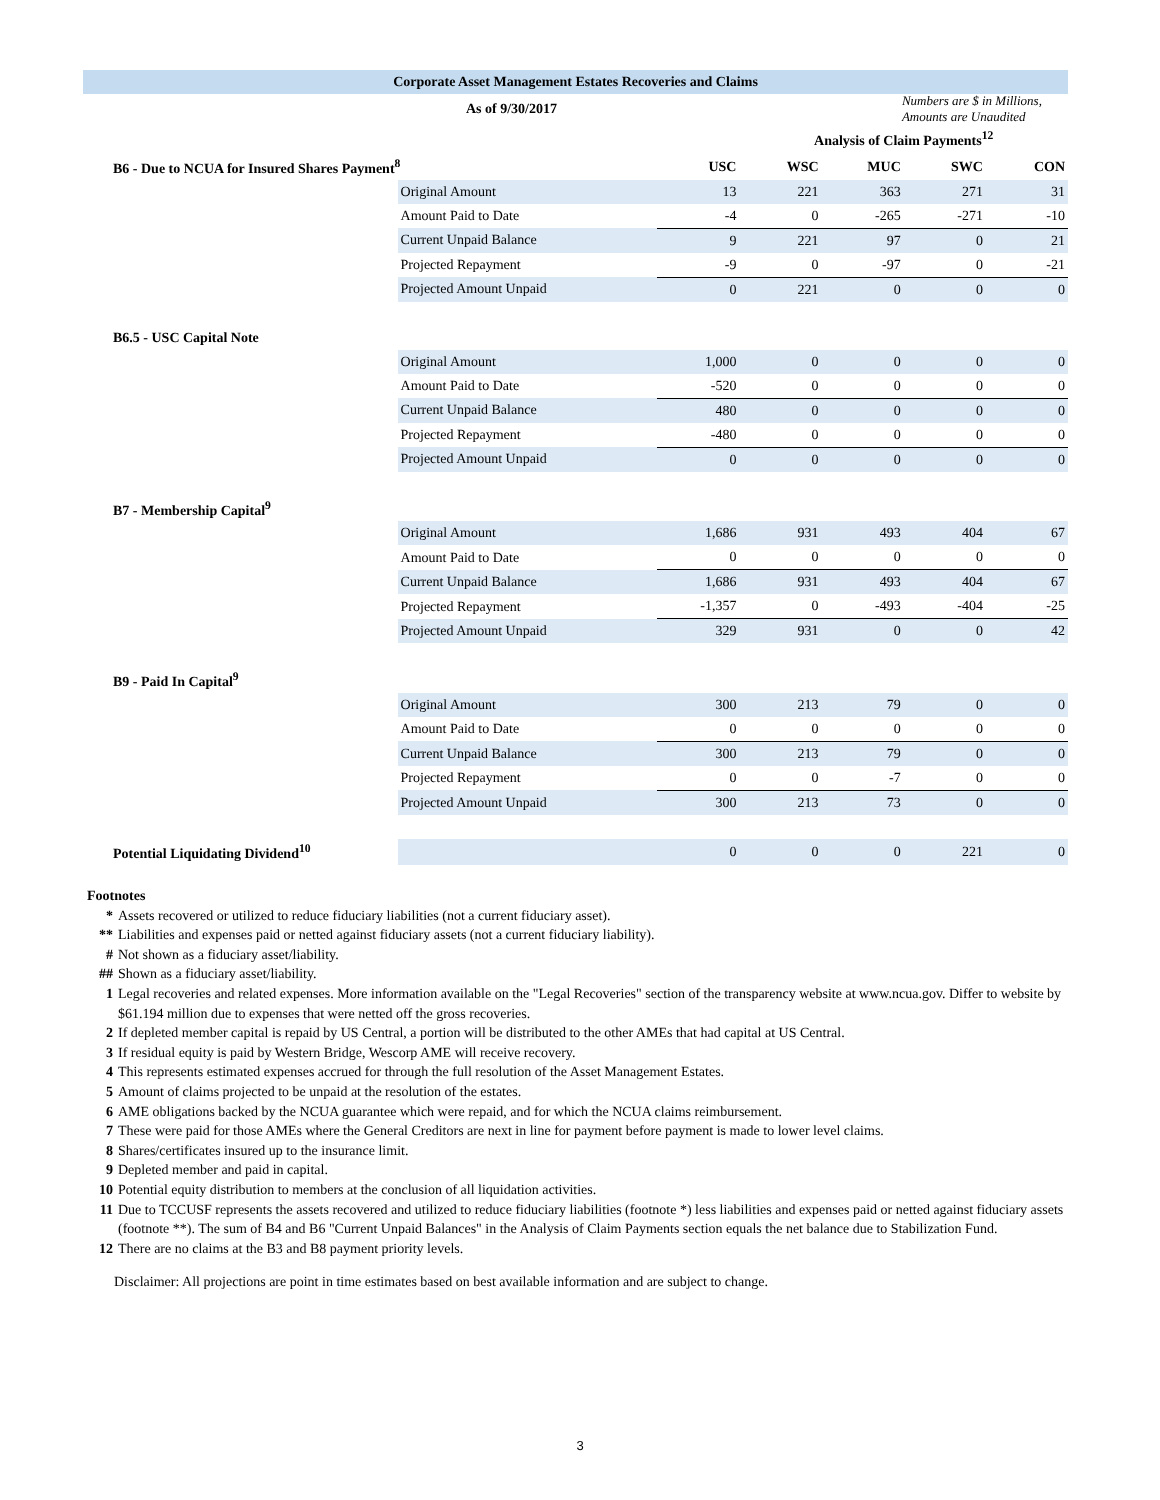Corporate Asset Management Estates Recoveries and Claims
As of 9/30/2017 Numbers are $ in Millions, Amounts are Unaudited
| | | | Analysis of Claim Payments<sup>12</sup> | | | |
| B6 - Due to NCUA for Insured Shares Payment<sup>8</sup> | | USC | WSC | MUC | SWC | CON |
| | Original Amount | 13 | 221 | 363 | 271 | 31 |
| | Amount Paid to Date | -4 | 0 | -265 | -271 | -10 |
| | Current Unpaid Balance | 9 | 221 | 97 | 0 | 21 |
| | Projected Repayment | -9 | 0 | -97 | 0 | -21 |
| | Projected Amount Unpaid | 0 | 221 | 0 | 0 | 0 |
| B6.5 - USC Capital Note | | | | | | |
| | Original Amount | 1,000 | 0 | 0 | 0 | 0 |
| | Amount Paid to Date | -520 | 0 | 0 | 0 | 0 |
| | Current Unpaid Balance | 480 | 0 | 0 | 0 | 0 |
| | Projected Repayment | -480 | 0 | 0 | 0 | 0 |
| | Projected Amount Unpaid | 0 | 0 | 0 | 0 | 0 |
| B7 - Membership Capital<sup>9</sup> | | | | | | |
| | Original Amount | 1,686 | 931 | 493 | 404 | 67 |
| | Amount Paid to Date | 0 | 0 | 0 | 0 | 0 |
| | Current Unpaid Balance | 1,686 | 931 | 493 | 404 | 67 |
| | Projected Repayment | -1,357 | 0 | -493 | -404 | -25 |
| | Projected Amount Unpaid | 329 | 931 | 0 | 0 | 42 |
| B9 - Paid In Capital<sup>9</sup> | | | | | | |
| | Original Amount | 300 | 213 | 79 | 0 | 0 |
| | Amount Paid to Date | 0 | 0 | 0 | 0 | 0 |
| | Current Unpaid Balance | 300 | 213 | 79 | 0 | 0 |
| | Projected Repayment | 0 | 0 | -7 | 0 | 0 |
| | Projected Amount Unpaid | 300 | 213 | 73 | 0 | 0 |
| Potential Liquidating Dividend<sup>10</sup> | | 0 | 0 | 0 | 221 | 0 |
Footnotes
* Assets recovered or utilized to reduce fiduciary liabilities (not a current fiduciary asset).
** Liabilities and expenses paid or netted against fiduciary assets (not a current fiduciary liability).
# Not shown as a fiduciary asset/liability.
## Shown as a fiduciary asset/liability.
1 Legal recoveries and related expenses. More information available on the "Legal Recoveries" section of the transparency website at www.ncua.gov. Differ to website by $61.194 million due to expenses that were netted off the gross recoveries.
2 If depleted member capital is repaid by US Central, a portion will be distributed to the other AMEs that had capital at US Central.
3 If residual equity is paid by Western Bridge, Wescorp AME will receive recovery.
4 This represents estimated expenses accrued for through the full resolution of the Asset Management Estates.
5 Amount of claims projected to be unpaid at the resolution of the estates.
6 AME obligations backed by the NCUA guarantee which were repaid, and for which the NCUA claims reimbursement.
7 These were paid for those AMEs where the General Creditors are next in line for payment before payment is made to lower level claims.
8 Shares/certificates insured up to the insurance limit.
9 Depleted member and paid in capital.
10 Potential equity distribution to members at the conclusion of all liquidation activities.
11 Due to TCCUSF represents the assets recovered and utilized to reduce fiduciary liabilities (footnote *) less liabilities and expenses paid or netted against fiduciary assets (footnote **). The sum of B4 and B6 "Current Unpaid Balances" in the Analysis of Claim Payments section equals the net balance due to Stabilization Fund.
12 There are no claims at the B3 and B8 payment priority levels.
Disclaimer: All projections are point in time estimates based on best available information and are subject to change.
3